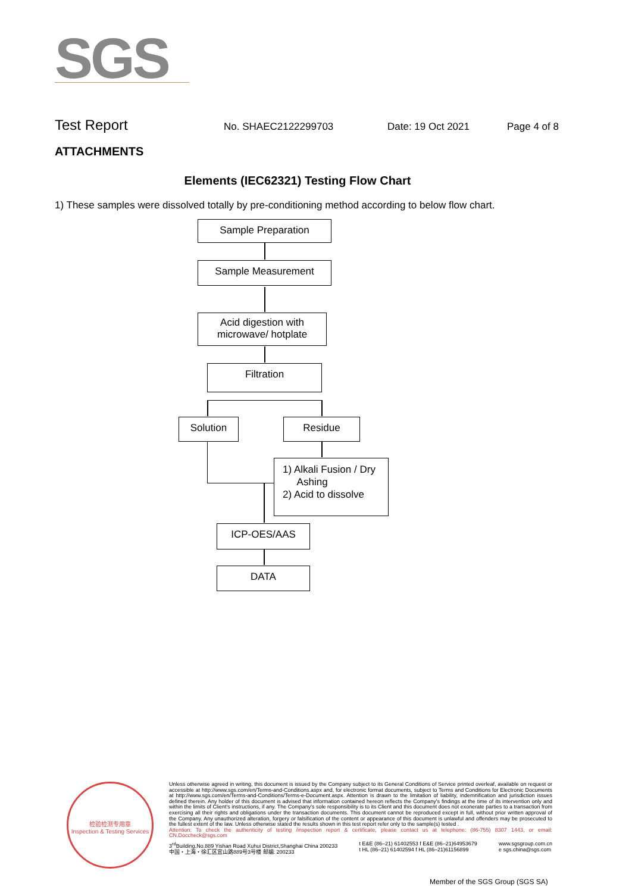SGS
Test Report No. SHAEC2122299703 Date: 19 Oct 2021 Page 4 of 8
ATTACHMENTS
Elements (IEC62321) Testing Flow Chart
1) These samples were dissolved totally by pre-conditioning method according to below flow chart.
Sample Preparation
Sample Measurement
Acid digestion with
microwave/ hotplate
Filtration
Solution Residue
1) Alkali Fusion / Dry
Ashing
2) Acid to dissolve
ICP-OES/AAS
DATA
检验检测专用章
Inspection & Testing Services
Unless otherwise agreed in writing, this document is issued by the Company subject to its General Conditions of Service printed overleaf, available on request or accessible at http://www.sgs.com/en/Terms-and-Conditions.aspx and, for electronic format documents, subject to Terms and Conditions for Electronic Documents at http://www.sgs.com/en/Terms-and-Conditions/Terms-e-Document.aspx. Attention is drawn to the limitation of liability, indemnification and jurisdiction issues defined therein. Any holder of this document is advised that information contained hereon reflects the Company's findings at the time of its intervention only and within the limits of Client's instructions, if any. The Company's sole responsibility is to its Client and this document does not exonerate parties to a transaction from exercising all their rights and obligations under the transaction documents. This document cannot be reproduced except in full, without prior written approval of the Company. Any unauthorized alteration, forgery or falsification of the content or appearance of this document is unlawful and offenders may be prosecuted to the fullest extent of the law. Unless otherwise stated the results shown in this test report refer only to the sample(s) tested .
Attention: To check the authenticity of testing /inspection report & certificate, please contact us at telephone: (86-755) 8307 1443, or email: CN.Doccheck@sgs.com
3<sup>rd</sup>Building,No.889 Yishan Road Xuhui District,Shanghai China 200233
中国・上海・徐汇区宜山路889号3号楼 邮编: 200233 t E&E (86–21) 61402553 f E&E (86–21)64953679
t HL (86–21) 61402594 f HL (86–21)61156899 www.sgsgroup.com.cn
e sgs.china@sgs.com
Member of the SGS Group (SGS SA)